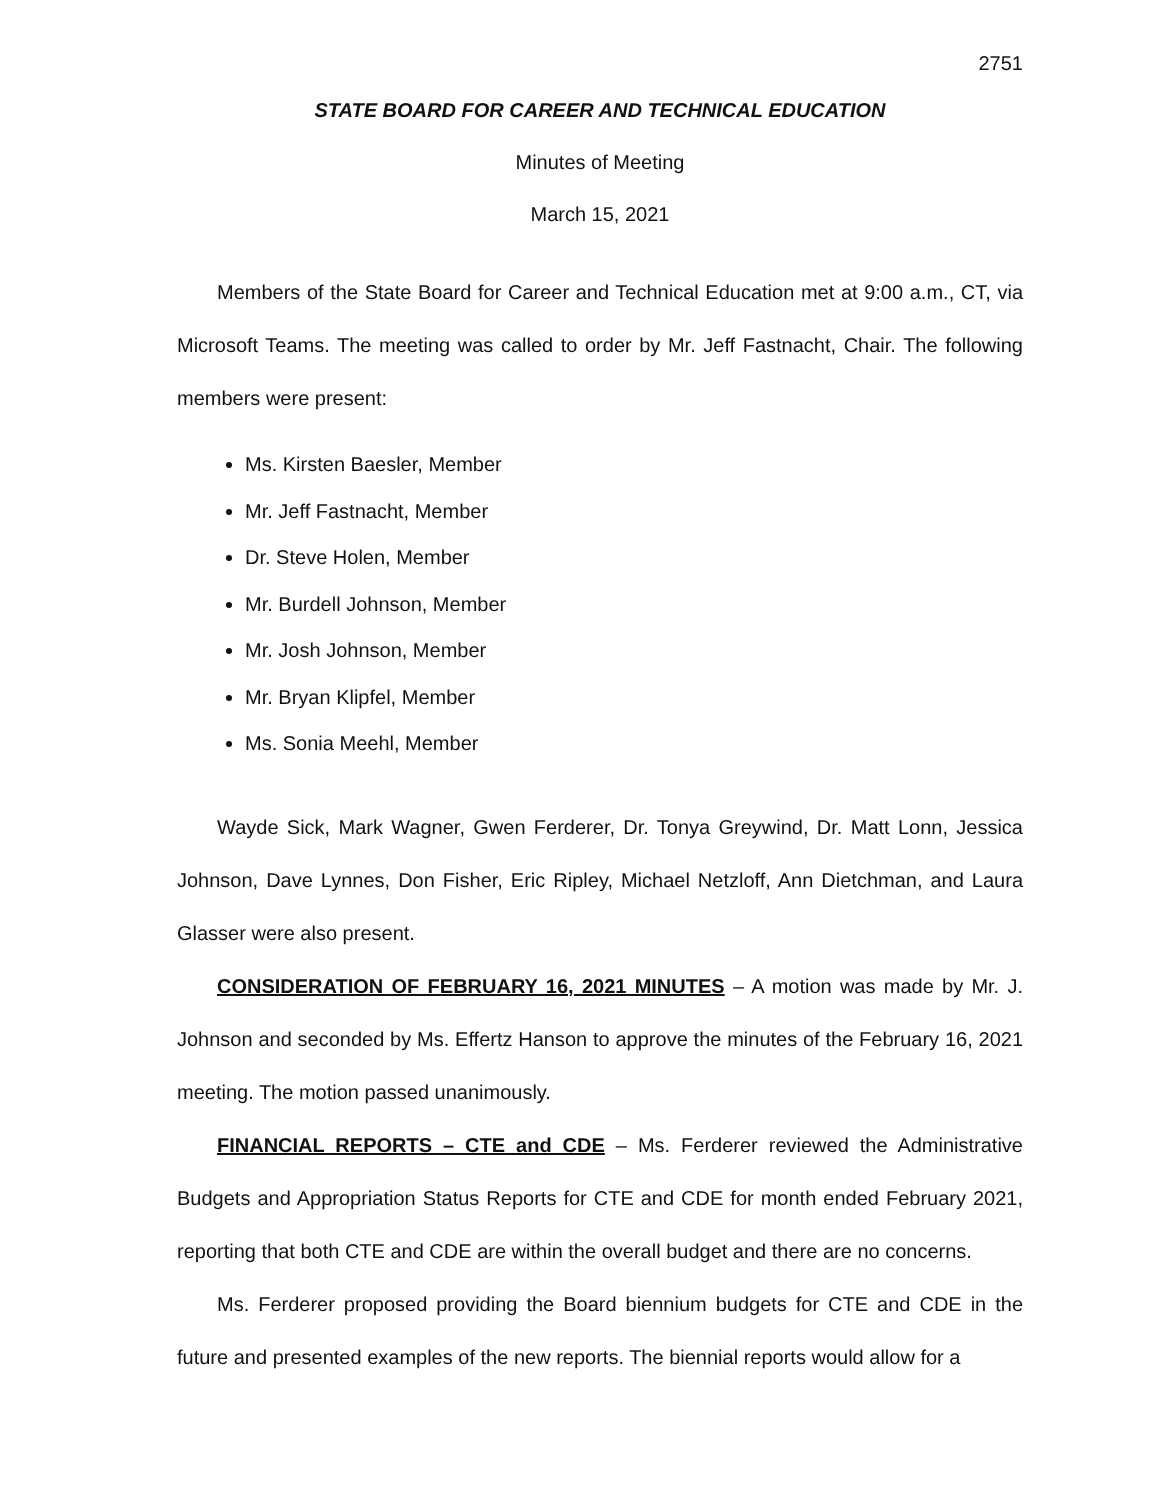2751
STATE BOARD FOR CAREER AND TECHNICAL EDUCATION
Minutes of Meeting
March 15, 2021
Members of the State Board for Career and Technical Education met at 9:00 a.m., CT, via Microsoft Teams. The meeting was called to order by Mr. Jeff Fastnacht, Chair. The following members were present:
Ms. Kirsten Baesler, Member
Mr. Jeff Fastnacht, Member
Dr. Steve Holen, Member
Mr. Burdell Johnson, Member
Mr. Josh Johnson, Member
Mr. Bryan Klipfel, Member
Ms. Sonia Meehl, Member
Wayde Sick, Mark Wagner, Gwen Ferderer, Dr. Tonya Greywind, Dr. Matt Lonn, Jessica Johnson, Dave Lynnes, Don Fisher, Eric Ripley, Michael Netzloff, Ann Dietchman, and Laura Glasser were also present.
CONSIDERATION OF FEBRUARY 16, 2021 MINUTES – A motion was made by Mr. J. Johnson and seconded by Ms. Effertz Hanson to approve the minutes of the February 16, 2021 meeting. The motion passed unanimously.
FINANCIAL REPORTS – CTE and CDE – Ms. Ferderer reviewed the Administrative Budgets and Appropriation Status Reports for CTE and CDE for month ended February 2021, reporting that both CTE and CDE are within the overall budget and there are no concerns.
Ms. Ferderer proposed providing the Board biennium budgets for CTE and CDE in the future and presented examples of the new reports. The biennial reports would allow for a